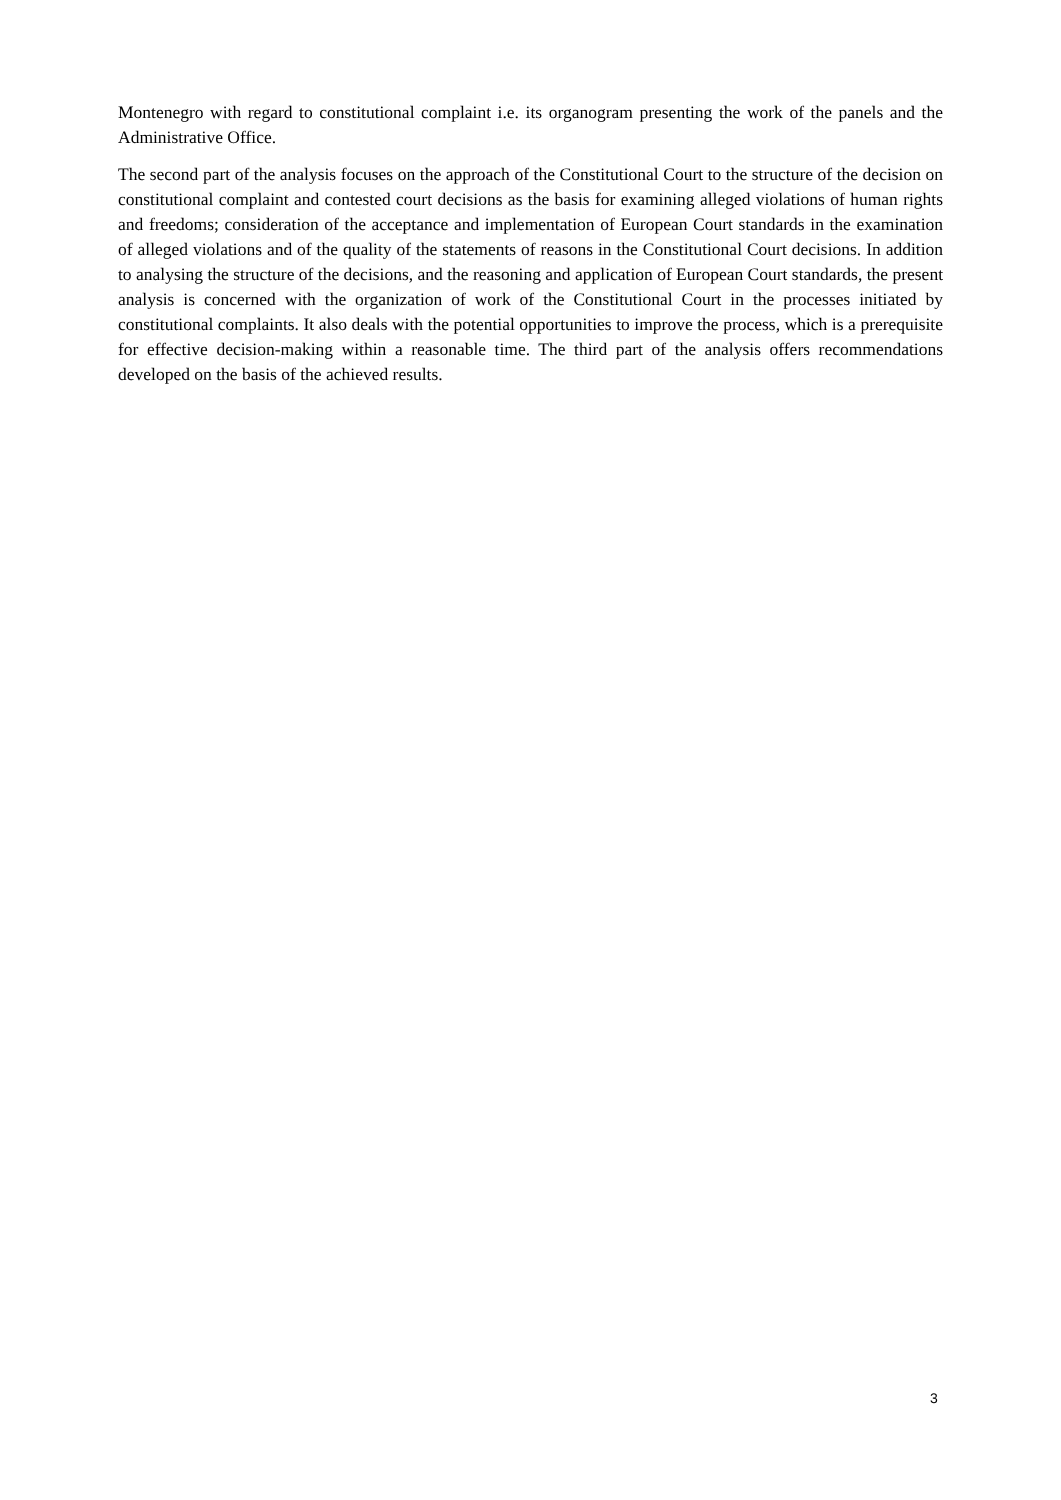Montenegro with regard to constitutional complaint i.e. its organogram presenting the work of the panels and the Administrative Office.
The second part of the analysis focuses on the approach of the Constitutional Court to the structure of the decision on constitutional complaint and contested court decisions as the basis for examining alleged violations of human rights and freedoms; consideration of the acceptance and implementation of European Court standards in the examination of alleged violations and of the quality of the statements of reasons in the Constitutional Court decisions. In addition to analysing the structure of the decisions, and the reasoning and application of European Court standards, the present analysis is concerned with the organization of work of the Constitutional Court in the processes initiated by constitutional complaints. It also deals with the potential opportunities to improve the process, which is a prerequisite for effective decision-making within a reasonable time. The third part of the analysis offers recommendations developed on the basis of the achieved results.
3